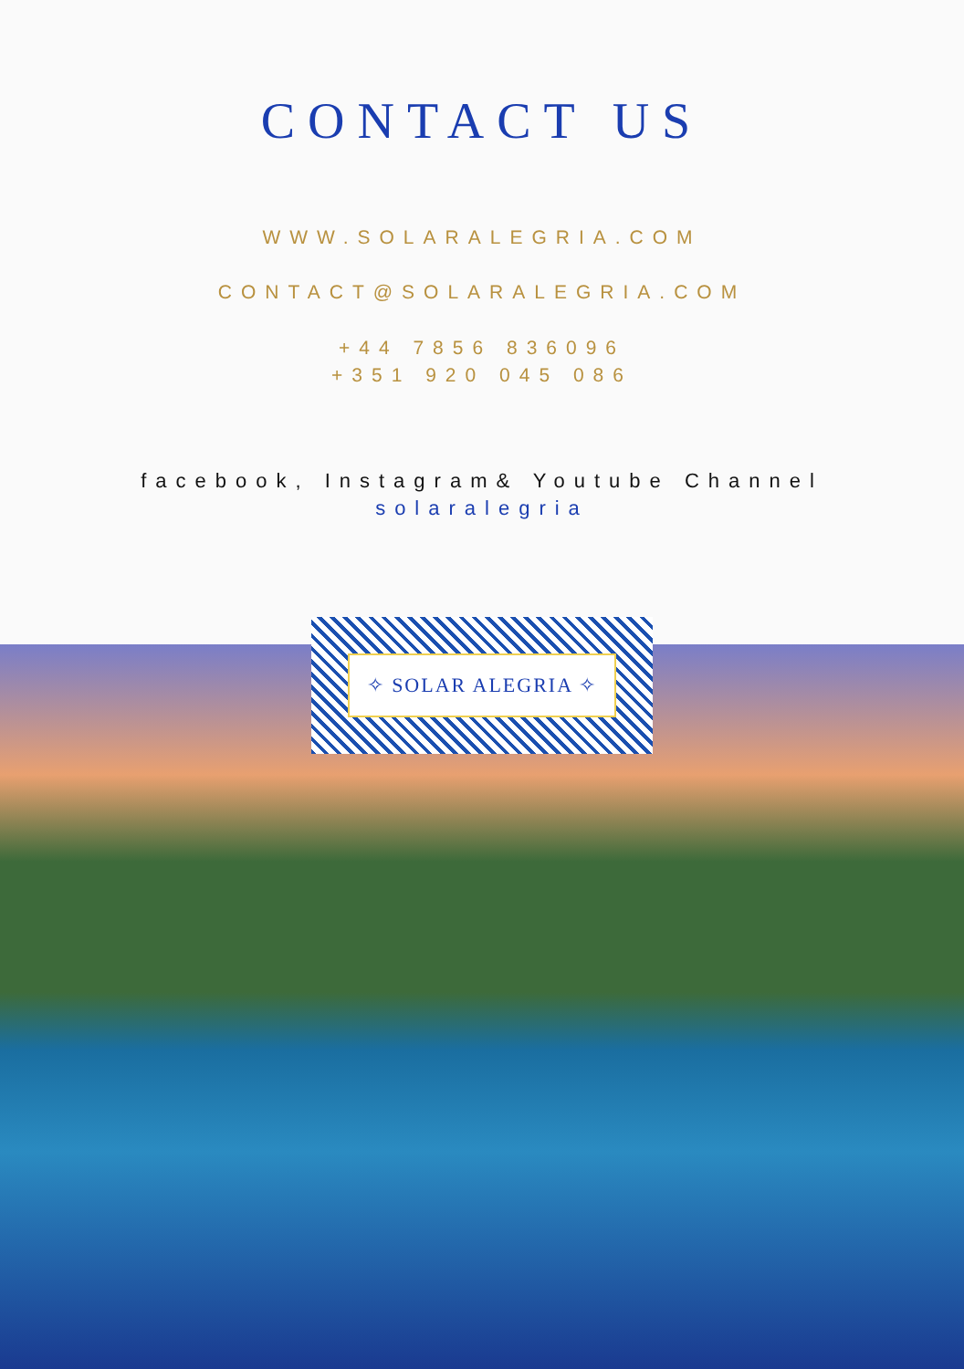CONTACT US
WWW.SOLARALEGRIA.COM
CONTACT@SOLARALEGRIA.COM
+44 7856 836096
+351 920 045 086
facebook, Instagram& Youtube Channel
solaralegria
✧ SOLAR ALEGRIA ✧